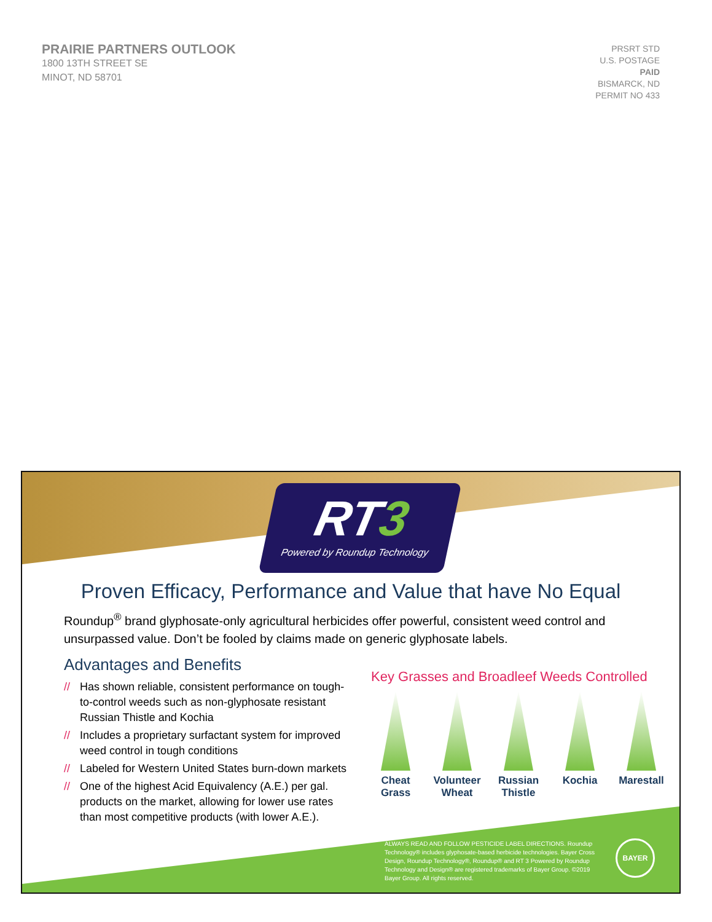PRAIRIE PARTNERS OUTLOOK
1800 13TH STREET SE
MINOT, ND 58701
PRSRT STD
U.S. POSTAGE
PAID
BISMARCK, ND
PERMIT NO 433
RT3
Powered by Roundup Technology
Proven Efficacy, Performance and Value that have No Equal
Roundup<sup>®</sup> brand glyphosate-only agricultural herbicides offer powerful, consistent weed control and unsurpassed value. Don’t be fooled by claims made on generic glyphosate labels.
Advantages and Benefits
// Has shown reliable, consistent performance on tough-to-control weeds such as non-glyphosate resistant Russian Thistle and Kochia
// Includes a proprietary surfactant system for improved weed control in tough conditions
// Labeled for Western United States burn-down markets
// One of the highest Acid Equivalency (A.E.) per gal. products on the market, allowing for lower use rates than most competitive products (with lower A.E.).
Key Grasses and Broadleef Weeds Controlled
Cheat Grass
Volunteer Wheat
Russian Thistle
Kochia Marestall
ALWAYS READ AND FOLLOW PESTICIDE LABEL DIRECTIONS. Roundup Technology® includes glyphosate-based herbicide technologies. Bayer Cross Design, Roundup Technology®, Roundup® and RT 3 Powered by Roundup Technology and Design® are registered trademarks of Bayer Group. ©2019 Bayer Group. All rights reserved.
BAYER